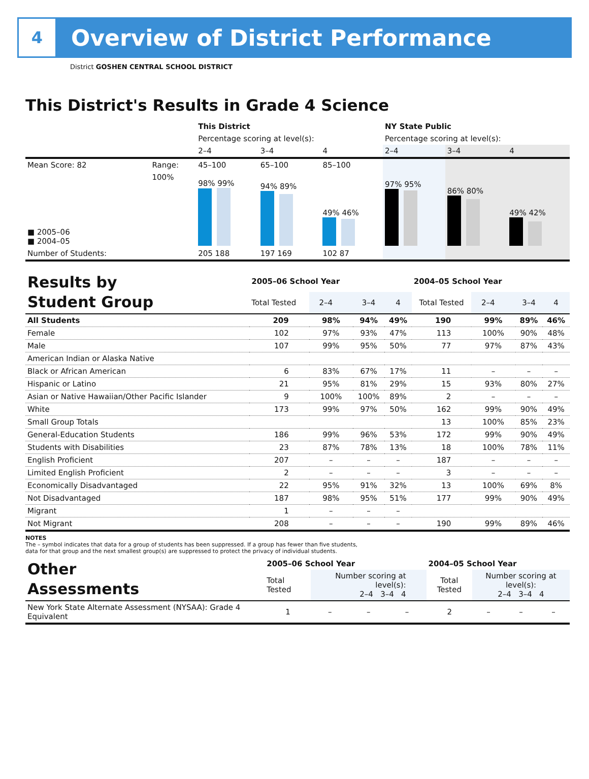4
Overview of District Performance
District GOSHEN CENTRAL SCHOOL DISTRICT
This District's Results in Grade 4 Science
| | | This District | | | NY State Public | | |
| | | Percentage scoring at level(s): | | | Percentage scoring at level(s): | | |
| | | 2–4 | 3–4 | 4 | 2–4 | 3–4 | 4 |
| Mean Score: 82 | Range: | 45–100 | 65–100 | 85–100 | | | |
| ■ 2005–06 ■ 2004–05 | 100% | 98% 99% | 94% 89% | 49% 46% | 97% 95% | 86% 80% | 49% 42% |
| Number of Students: | | 205 188 | 197 169 | 102 87 | | | |
| Results by Student Group | 2005–06 School Year | | | | 2004–05 School Year | | | |
| | Total Tested | 2–4 | 3–4 | 4 | Total Tested | 2–4 | 3–4 | 4 |
| All Students | 209 | 98% | 94% | 49% | 190 | 99% | 89% | 46% |
| Female | 102 | 97% | 93% | 47% | 113 | 100% | 90% | 48% |
| Male | 107 | 99% | 95% | 50% | 77 | 97% | 87% | 43% |
| American Indian or Alaska Native | | | | | | | | |
| Black or African American | 6 | 83% | 67% | 17% | 11 | – | – | – |
| Hispanic or Latino | 21 | 95% | 81% | 29% | 15 | 93% | 80% | 27% |
| Asian or Native Hawaiian/Other Pacific Islander | 9 | 100% | 100% | 89% | 2 | – | – | – |
| White | 173 | 99% | 97% | 50% | 162 | 99% | 90% | 49% |
| Small Group Totals | | | | | 13 | 100% | 85% | 23% |
| General-Education Students | 186 | 99% | 96% | 53% | 172 | 99% | 90% | 49% |
| Students with Disabilities | 23 | 87% | 78% | 13% | 18 | 100% | 78% | 11% |
| English Proficient | 207 | – | – | – | 187 | – | – | – |
| Limited English Proficient | 2 | – | – | – | 3 | – | – | – |
| Economically Disadvantaged | 22 | 95% | 91% | 32% | 13 | 100% | 69% | 8% |
| Not Disadvantaged | 187 | 98% | 95% | 51% | 177 | 99% | 90% | 49% |
| Migrant | 1 | – | – | – | | | | |
| Not Migrant | 208 | – | – | – | 190 | 99% | 89% | 46% |
NOTES
The – symbol indicates that data for a group of students has been suppressed. If a group has fewer than five students,
data for that group and the next smallest group(s) are suppressed to protect the privacy of individual students.
| Other Assessments | 2005–06 School Year | | | | 2004–05 School Year | | | |
| | Total Tested | Number scoring at level(s): 2–4 3–4 4 | | | Total Tested | Number scoring at level(s): 2–4 3–4 4 | | |
| New York State Alternate Assessment (NYSAA): Grade 4 Equivalent | 1 | – | – | – | 2 | – | – | – |